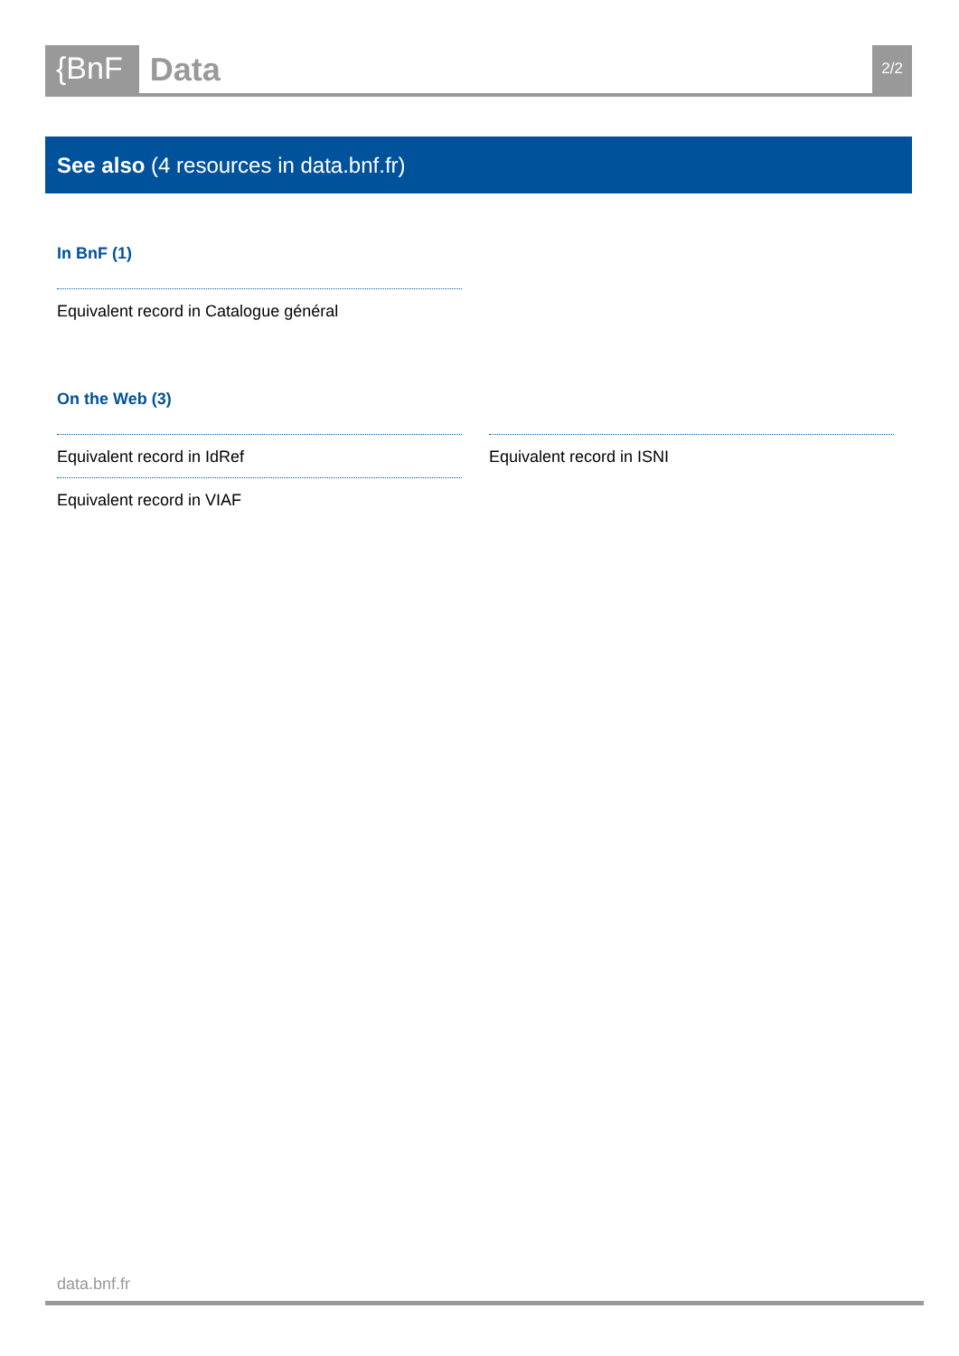{BnF Data
2/2
See also (4 resources in data.bnf.fr)
In BnF (1)
Equivalent record in Catalogue général
On the Web (3)
Equivalent record in IdRef
Equivalent record in ISNI
Equivalent record in VIAF
data.bnf.fr